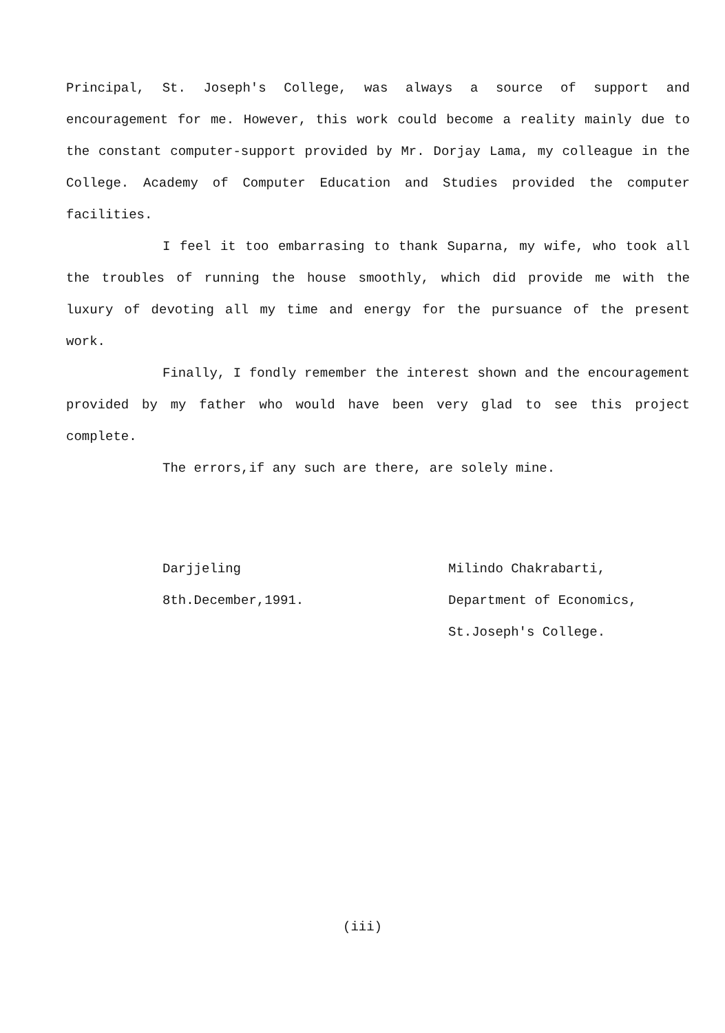Principal, St. Joseph's College, was always a source of support and encouragement for me. However, this work could become a reality mainly due to the constant computer-support provided by Mr. Dorjay Lama, my colleague in the College. Academy of Computer Education and Studies provided the computer facilities.
I feel it too embarrasing to thank Suparna, my wife, who took all the troubles of running the house smoothly, which did provide me with the luxury of devoting all my time and energy for the pursuance of the present work.
Finally, I fondly remember the interest shown and the encouragement provided by my father who would have been very glad to see this project complete.
The errors,if any such are there, are solely mine.
Darjjeling
8th.December,1991.
Milindo Chakrabarti,
Department of Economics,
St.Joseph's College.
(iii)